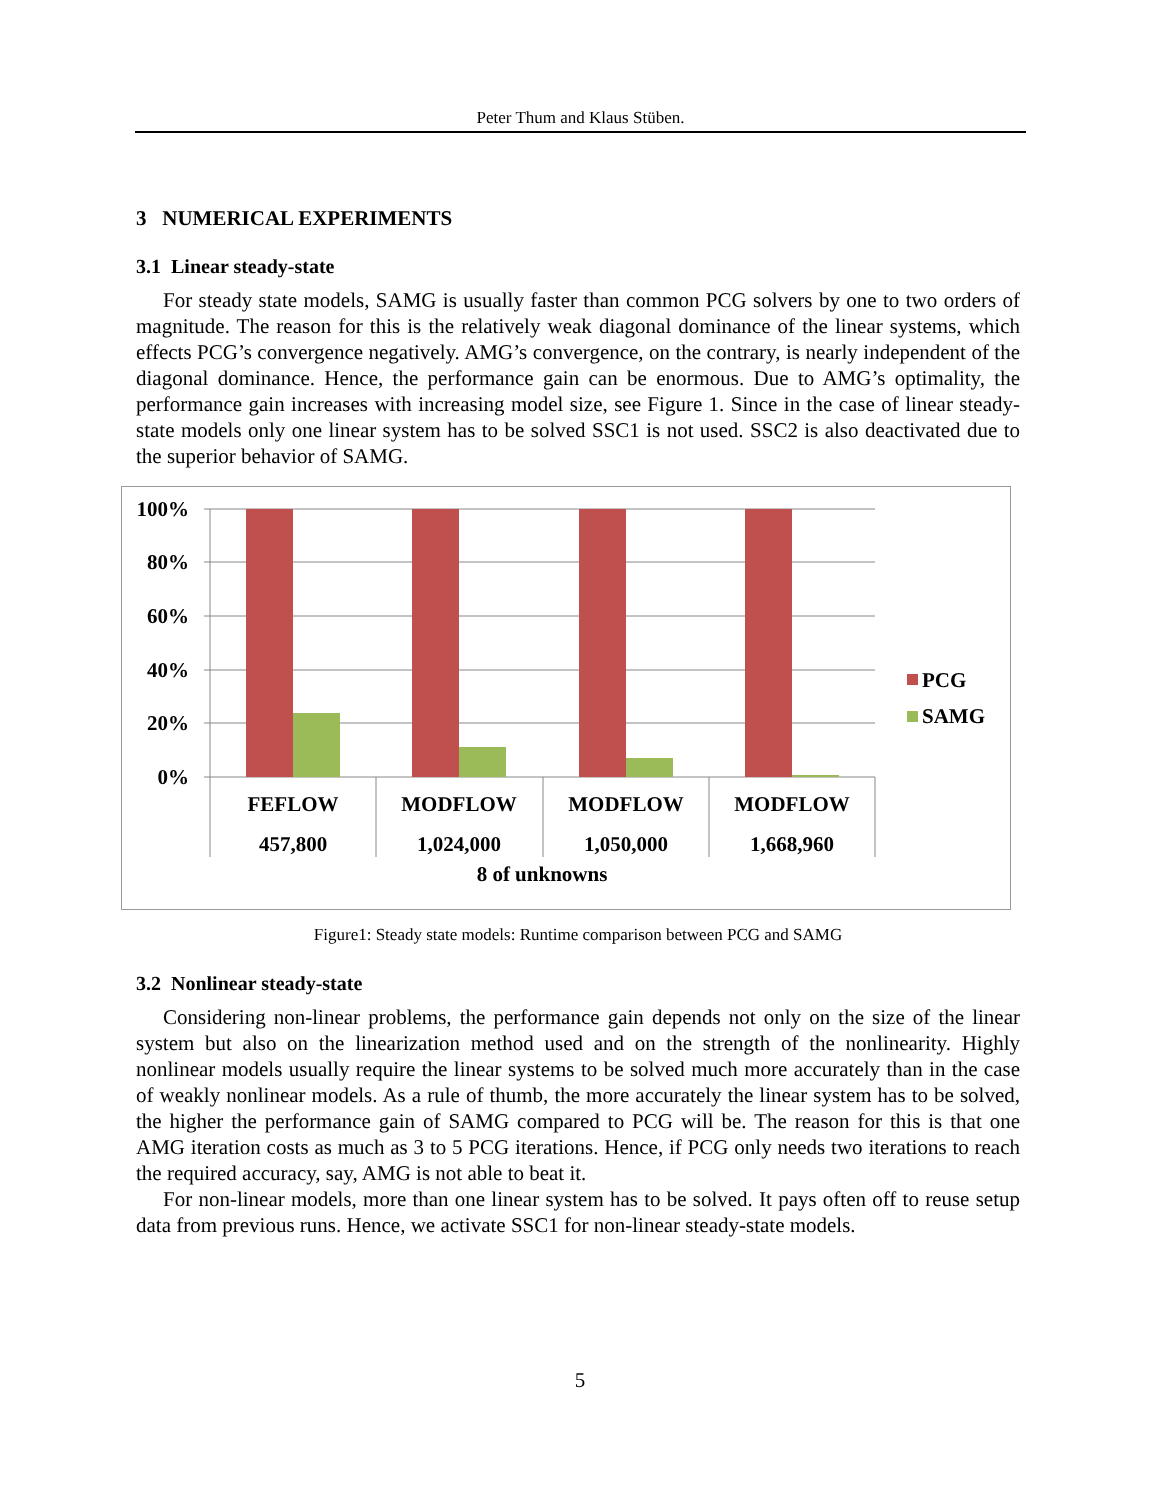Peter Thum and Klaus Stüben.
3 NUMERICAL EXPERIMENTS
3.1 Linear steady-state
For steady state models, SAMG is usually faster than common PCG solvers by one to two orders of magnitude. The reason for this is the relatively weak diagonal dominance of the linear systems, which effects PCG’s convergence negatively. AMG’s convergence, on the contrary, is nearly independent of the diagonal dominance. Hence, the performance gain can be enormous. Due to AMG’s optimality, the performance gain increases with increasing model size, see Figure 1. Since in the case of linear steady-state models only one linear system has to be solved SSC1 is not used. SSC2 is also deactivated due to the superior behavior of SAMG.
100%
80%
60%
40%
20%
0%
FEFLOW
MODFLOW
MODFLOW
MODFLOW
457,800
1,024,000
1,050,000
1,668,960
8 of unknowns
PCG
SAMG
Figure1: Steady state models: Runtime comparison between PCG and SAMG
3.2 Nonlinear steady-state
Considering non-linear problems, the performance gain depends not only on the size of the linear system but also on the linearization method used and on the strength of the nonlinearity. Highly nonlinear models usually require the linear systems to be solved much more accurately than in the case of weakly nonlinear models. As a rule of thumb, the more accurately the linear system has to be solved, the higher the performance gain of SAMG compared to PCG will be. The reason for this is that one AMG iteration costs as much as 3 to 5 PCG iterations. Hence, if PCG only needs two iterations to reach the required accuracy, say, AMG is not able to beat it.
For non-linear models, more than one linear system has to be solved. It pays often off to reuse setup data from previous runs. Hence, we activate SSC1 for non-linear steady-state models.
5